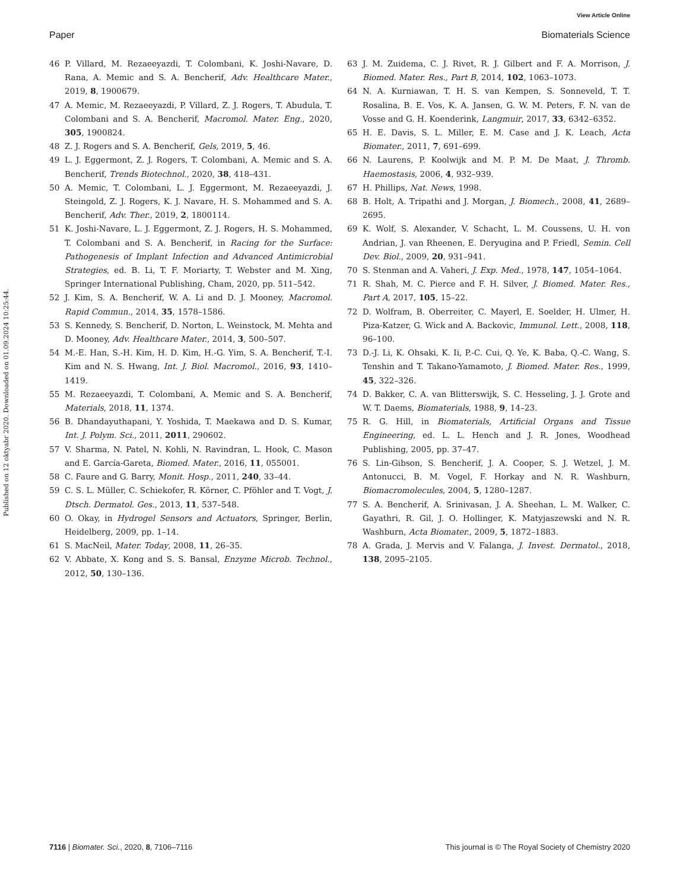View Article Online
Paper Biomaterials Science
Published on 12 oktyabr 2020. Downloaded on 01.09.2024 10:25:44.
46 P. Villard, M. Rezaeeyazdi, T. Colombani, K. Joshi-Navare, D. Rana, A. Memic and S. A. Bencherif, Adv. Healthcare Mater., 2019, 8, 1900679.
47 A. Memic, M. Rezaeeyazdi, P. Villard, Z. J. Rogers, T. Abudula, T. Colombani and S. A. Bencherif, Macromol. Mater. Eng., 2020, 305, 1900824.
48 Z. J. Rogers and S. A. Bencherif, Gels, 2019, 5, 46.
49 L. J. Eggermont, Z. J. Rogers, T. Colombani, A. Memic and S. A. Bencherif, Trends Biotechnol., 2020, 38, 418–431.
50 A. Memic, T. Colombani, L. J. Eggermont, M. Rezaeeyazdi, J. Steingold, Z. J. Rogers, K. J. Navare, H. S. Mohammed and S. A. Bencherif, Adv. Ther., 2019, 2, 1800114.
51 K. Joshi-Navare, L. J. Eggermont, Z. J. Rogers, H. S. Mohammed, T. Colombani and S. A. Bencherif, in Racing for the Surface: Pathogenesis of Implant Infection and Advanced Antimicrobial Strategies, ed. B. Li, T. F. Moriarty, T. Webster and M. Xing, Springer International Publishing, Cham, 2020, pp. 511–542.
52 J. Kim, S. A. Bencherif, W. A. Li and D. J. Mooney, Macromol. Rapid Commun., 2014, 35, 1578–1586.
53 S. Kennedy, S. Bencherif, D. Norton, L. Weinstock, M. Mehta and D. Mooney, Adv. Healthcare Mater., 2014, 3, 500–507.
54 M.-E. Han, S.-H. Kim, H. D. Kim, H.-G. Yim, S. A. Bencherif, T.-I. Kim and N. S. Hwang, Int. J. Biol. Macromol., 2016, 93, 1410–1419.
55 M. Rezaeeyazdi, T. Colombani, A. Memic and S. A. Bencherif, Materials, 2018, 11, 1374.
56 B. Dhandayuthapani, Y. Yoshida, T. Maekawa and D. S. Kumar, Int. J. Polym. Sci., 2011, 2011, 290602.
57 V. Sharma, N. Patel, N. Kohli, N. Ravindran, L. Hook, C. Mason and E. García-Gareta, Biomed. Mater., 2016, 11, 055001.
58 C. Faure and G. Barry, Monit. Hosp., 2011, 240, 33–44.
59 C. S. L. Müller, C. Schiekofer, R. Körner, C. Pföhler and T. Vogt, J. Dtsch. Dermatol. Ges., 2013, 11, 537–548.
60 O. Okay, in Hydrogel Sensors and Actuators, Springer, Berlin, Heidelberg, 2009, pp. 1–14.
61 S. MacNeil, Mater. Today, 2008, 11, 26–35.
62 V. Abbate, X. Kong and S. S. Bansal, Enzyme Microb. Technol., 2012, 50, 130–136.
63 J. M. Zuidema, C. J. Rivet, R. J. Gilbert and F. A. Morrison, J. Biomed. Mater. Res., Part B, 2014, 102, 1063–1073.
64 N. A. Kurniawan, T. H. S. van Kempen, S. Sonneveld, T. T. Rosalina, B. E. Vos, K. A. Jansen, G. W. M. Peters, F. N. van de Vosse and G. H. Koenderink, Langmuir, 2017, 33, 6342–6352.
65 H. E. Davis, S. L. Miller, E. M. Case and J. K. Leach, Acta Biomater., 2011, 7, 691–699.
66 N. Laurens, P. Koolwijk and M. P. M. De Maat, J. Thromb. Haemostasis, 2006, 4, 932–939.
67 H. Phillips, Nat. News, 1998.
68 B. Holt, A. Tripathi and J. Morgan, J. Biomech., 2008, 41, 2689–2695.
69 K. Wolf, S. Alexander, V. Schacht, L. M. Coussens, U. H. von Andrian, J. van Rheenen, E. Deryugina and P. Friedl, Semin. Cell Dev. Biol., 2009, 20, 931–941.
70 S. Stenman and A. Vaheri, J. Exp. Med., 1978, 147, 1054–1064.
71 R. Shah, M. C. Pierce and F. H. Silver, J. Biomed. Mater. Res., Part A, 2017, 105, 15–22.
72 D. Wolfram, B. Oberreiter, C. Mayerl, E. Soelder, H. Ulmer, H. Piza-Katzer, G. Wick and A. Backovic, Immunol. Lett., 2008, 118, 96–100.
73 D.-J. Li, K. Ohsaki, K. Ii, P.-C. Cui, Q. Ye, K. Baba, Q.-C. Wang, S. Tenshin and T. Takano-Yamamoto, J. Biomed. Mater. Res., 1999, 45, 322–326.
74 D. Bakker, C. A. van Blitterswijk, S. C. Hesseling, J. J. Grote and W. T. Daems, Biomaterials, 1988, 9, 14–23.
75 R. G. Hill, in Biomaterials, Artificial Organs and Tissue Engineering, ed. L. L. Hench and J. R. Jones, Woodhead Publishing, 2005, pp. 37–47.
76 S. Lin-Gibson, S. Bencherif, J. A. Cooper, S. J. Wetzel, J. M. Antonucci, B. M. Vogel, F. Horkay and N. R. Washburn, Biomacromolecules, 2004, 5, 1280–1287.
77 S. A. Bencherif, A. Srinivasan, J. A. Sheehan, L. M. Walker, C. Gayathri, R. Gil, J. O. Hollinger, K. Matyjaszewski and N. R. Washburn, Acta Biomater., 2009, 5, 1872–1883.
78 A. Grada, J. Mervis and V. Falanga, J. Invest. Dermatol., 2018, 138, 2095–2105.
7116 | Biomater. Sci., 2020, 8, 7106–7116 This journal is © The Royal Society of Chemistry 2020